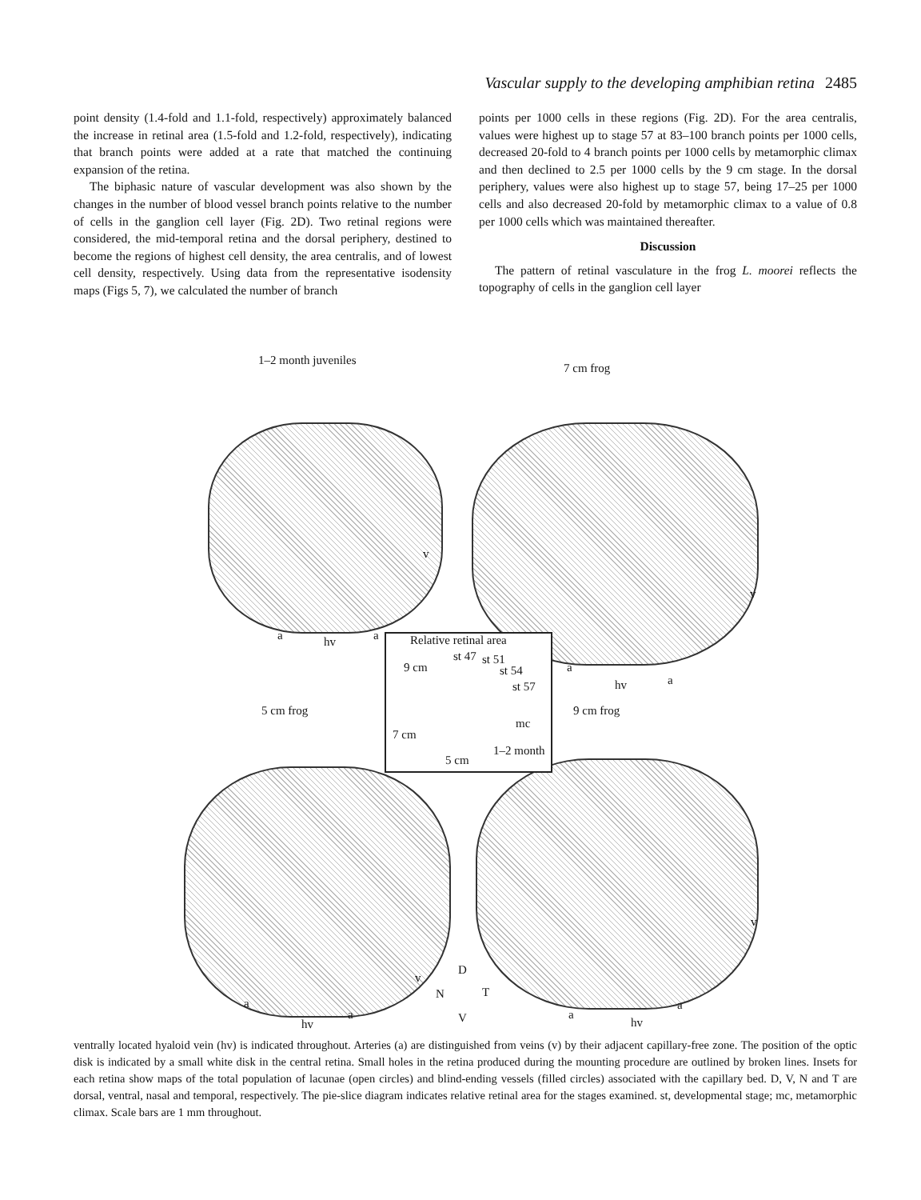Vascular supply to the developing amphibian retina 2485
point density (1.4-fold and 1.1-fold, respectively) approximately balanced the increase in retinal area (1.5-fold and 1.2-fold, respectively), indicating that branch points were added at a rate that matched the continuing expansion of the retina.
The biphasic nature of vascular development was also shown by the changes in the number of blood vessel branch points relative to the number of cells in the ganglion cell layer (Fig. 2D). Two retinal regions were considered, the mid-temporal retina and the dorsal periphery, destined to become the regions of highest cell density, the area centralis, and of lowest cell density, respectively. Using data from the representative isodensity maps (Figs 5, 7), we calculated the number of branch
points per 1000 cells in these regions (Fig. 2D). For the area centralis, values were highest up to stage 57 at 83–100 branch points per 1000 cells, decreased 20-fold to 4 branch points per 1000 cells by metamorphic climax and then declined to 2.5 per 1000 cells by the 9 cm stage. In the dorsal periphery, values were also highest up to stage 57, being 17–25 per 1000 cells and also decreased 20-fold by metamorphic climax to a value of 0.8 per 1000 cells which was maintained thereafter.
Discussion
The pattern of retinal vasculature in the frog L. moorei reflects the topography of cells in the ganglion cell layer
1–2 month juveniles
7 cm frog
v
v
a hv a
Relative retinal area
st 47 st 51
9 cm st 54
st 57
mc
7 cm
1–2 month
5 cm
a
hv a
5 cm frog 9 cm frog
v
v
D
N T
V
a
a
hv
a
hv
a
ventrally located hyaloid vein (hv) is indicated throughout. Arteries (a) are distinguished from veins (v) by their adjacent capillary-free zone. The position of the optic disk is indicated by a small white disk in the central retina. Small holes in the retina produced during the mounting procedure are outlined by broken lines. Insets for each retina show maps of the total population of lacunae (open circles) and blind-ending vessels (filled circles) associated with the capillary bed. D, V, N and T are dorsal, ventral, nasal and temporal, respectively. The pie-slice diagram indicates relative retinal area for the stages examined. st, developmental stage; mc, metamorphic climax. Scale bars are 1 mm throughout.